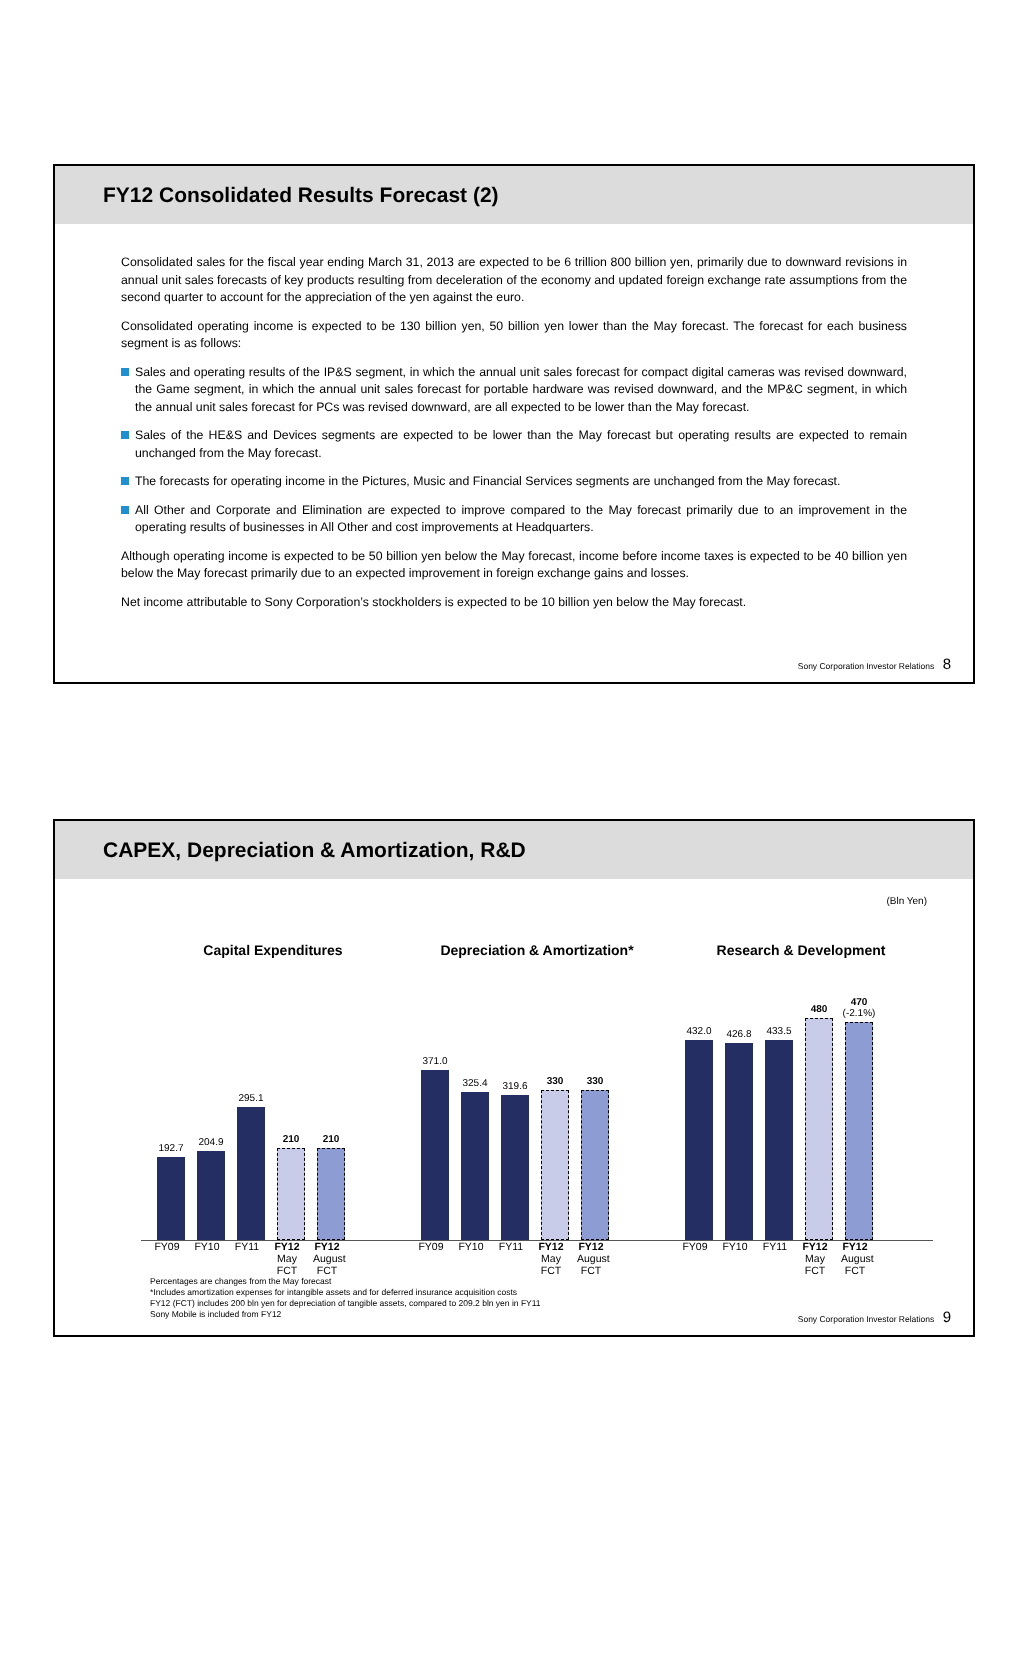FY12 Consolidated Results Forecast (2)
Consolidated sales for the fiscal year ending March 31, 2013 are expected to be 6 trillion 800 billion yen, primarily due to downward revisions in annual unit sales forecasts of key products resulting from deceleration of the economy and updated foreign exchange rate assumptions from the second quarter to account for the appreciation of the yen against the euro.
Consolidated operating income is expected to be 130 billion yen, 50 billion yen lower than the May forecast. The forecast for each business segment is as follows:
Sales and operating results of the IP&S segment, in which the annual unit sales forecast for compact digital cameras was revised downward, the Game segment, in which the annual unit sales forecast for portable hardware was revised downward, and the MP&C segment, in which the annual unit sales forecast for PCs was revised downward, are all expected to be lower than the May forecast.
Sales of the HE&S and Devices segments are expected to be lower than the May forecast but operating results are expected to remain unchanged from the May forecast.
The forecasts for operating income in the Pictures, Music and Financial Services segments are unchanged from the May forecast.
All Other and Corporate and Elimination are expected to improve compared to the May forecast primarily due to an improvement in the operating results of businesses in All Other and cost improvements at Headquarters.
Although operating income is expected to be 50 billion yen below the May forecast, income before income taxes is expected to be 40 billion yen below the May forecast primarily due to an expected improvement in foreign exchange gains and losses.
Net income attributable to Sony Corporation’s stockholders is expected to be 10 billion yen below the May forecast.
Sony Corporation Investor Relations 8
CAPEX, Depreciation & Amortization, R&D
(Bln Yen)
Capital Expenditures
192.7
204.9
295.1
210
210
FY09 FY10 FY11 FY12
May FCT FY12
August FCT
Depreciation & Amortization*
371.0
325.4
319.6
330
330
FY09 FY10 FY11 FY12
May FCT FY12
August FCT
Research & Development
432.0
426.8
433.5
480
470
(-2.1%)
FY09 FY10 FY11 FY12
May FCT FY12
August FCT
Percentages are changes from the May forecast
*Includes amortization expenses for intangible assets and for deferred insurance acquisition costs
FY12 (FCT) includes 200 bln yen for depreciation of tangible assets, compared to 209.2 bln yen in FY11
Sony Mobile is included from FY12
Sony Corporation Investor Relations 9